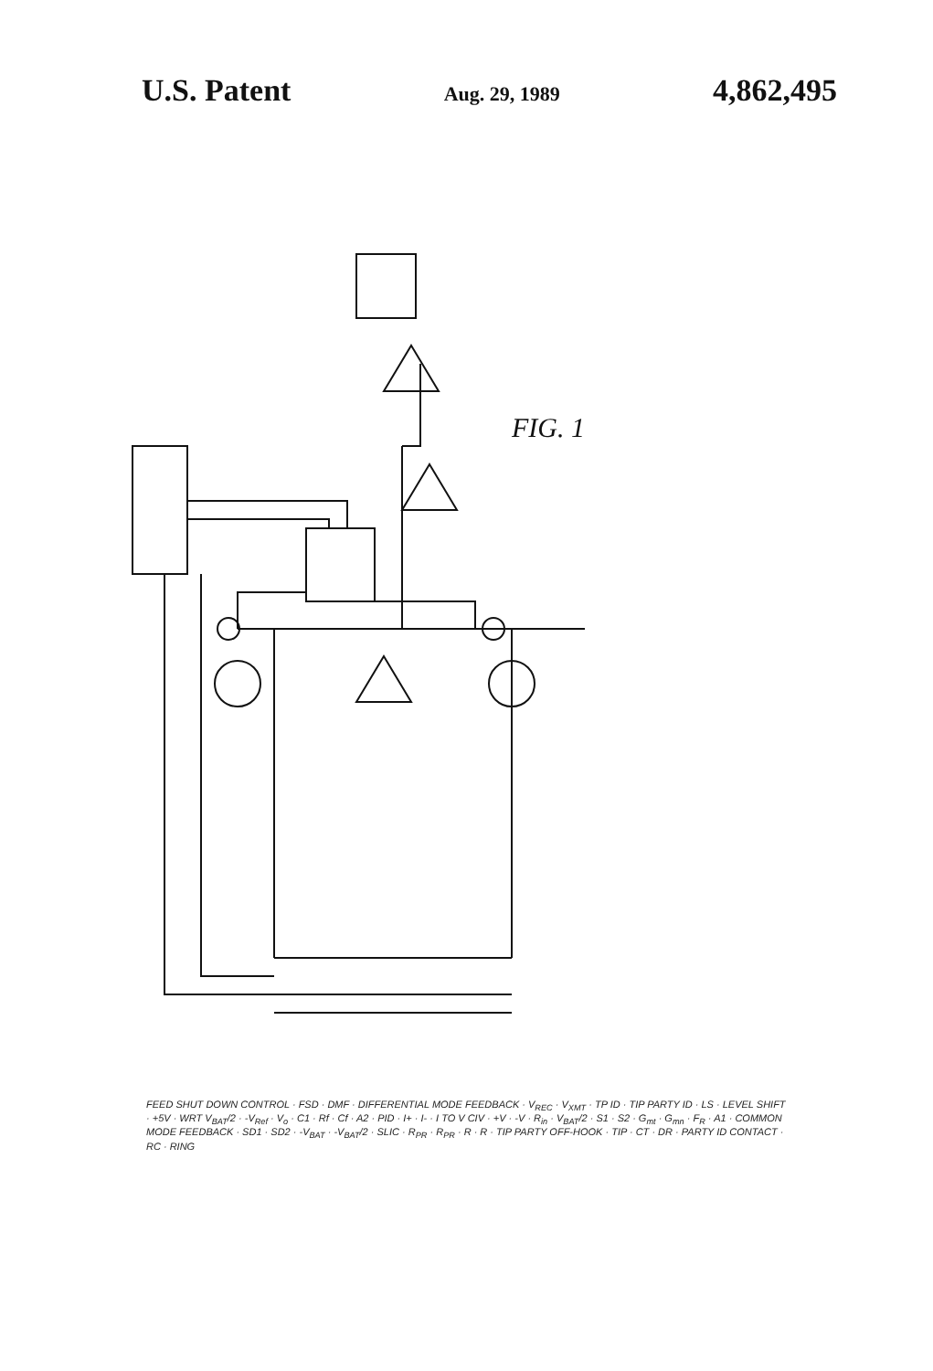U.S. Patent Aug. 29, 1989 4,862,495
FIG. 1
FEED SHUT DOWN CONTROL · FSD · DMF · DIFFERENTIAL MODE FEEDBACK · V<sub>REC</sub> · V<sub>XMT</sub> · TP ID · TIP PARTY ID · LS · LEVEL SHIFT · +5V · WRT V<sub>BAT</sub>/2 · -V<sub>Ref</sub> · V<sub>o</sub> · C1 · Rf · Cf · A2 · PID · I+ · I- · I TO V CIV · +V · -V · R<sub>in</sub> · V<sub>BAT</sub>/2 · S1 · S2 · G<sub>mt</sub> · G<sub>mn</sub> · F<sub>R</sub> · A1 · COMMON MODE FEEDBACK · SD1 · SD2 · -V<sub>BAT</sub> · -V<sub>BAT</sub>/2 · SLIC · R<sub>PR</sub> · R<sub>PR</sub> · R · R · TIP PARTY OFF-HOOK · TIP · CT · DR · PARTY ID CONTACT · RC · RING